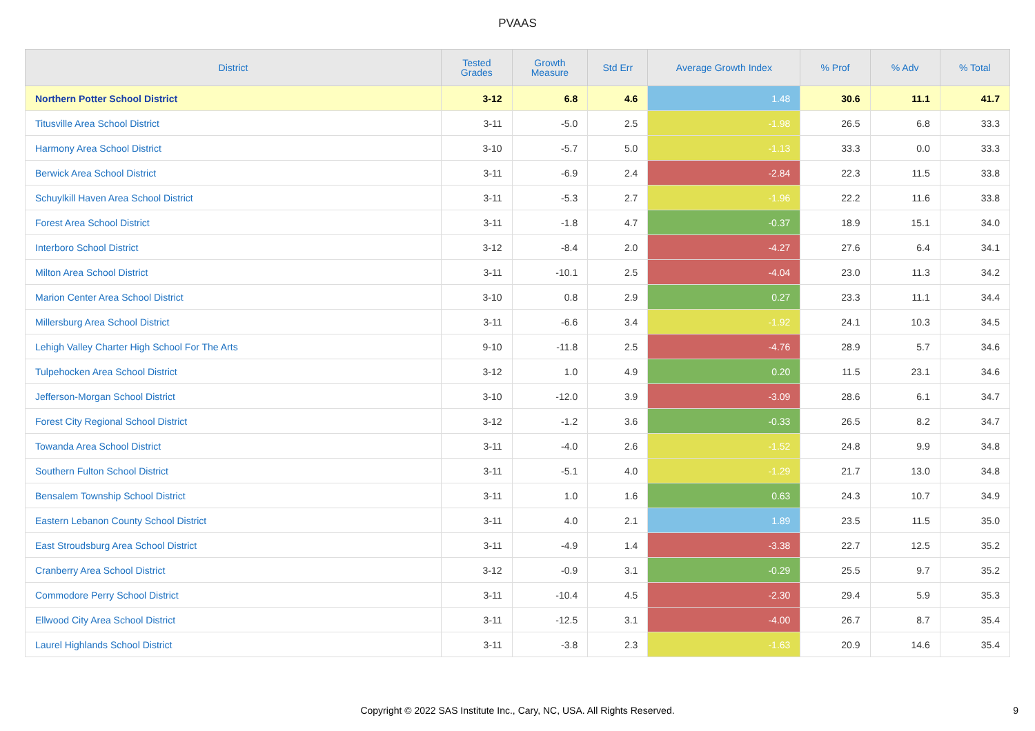PVAAS
| District | Tested Grades | Growth Measure | Std Err | Average Growth Index | % Prof | % Adv | % Total |
| --- | --- | --- | --- | --- | --- | --- | --- |
| Northern Potter School District | 3-12 | 6.8 | 4.6 | 1.48 | 30.6 | 11.1 | 41.7 |
| Titusville Area School District | 3-11 | -5.0 | 2.5 | -1.98 | 26.5 | 6.8 | 33.3 |
| Harmony Area School District | 3-10 | -5.7 | 5.0 | -1.13 | 33.3 | 0.0 | 33.3 |
| Berwick Area School District | 3-11 | -6.9 | 2.4 | -2.84 | 22.3 | 11.5 | 33.8 |
| Schuylkill Haven Area School District | 3-11 | -5.3 | 2.7 | -1.96 | 22.2 | 11.6 | 33.8 |
| Forest Area School District | 3-11 | -1.8 | 4.7 | -0.37 | 18.9 | 15.1 | 34.0 |
| Interboro School District | 3-12 | -8.4 | 2.0 | -4.27 | 27.6 | 6.4 | 34.1 |
| Milton Area School District | 3-11 | -10.1 | 2.5 | -4.04 | 23.0 | 11.3 | 34.2 |
| Marion Center Area School District | 3-10 | 0.8 | 2.9 | 0.27 | 23.3 | 11.1 | 34.4 |
| Millersburg Area School District | 3-11 | -6.6 | 3.4 | -1.92 | 24.1 | 10.3 | 34.5 |
| Lehigh Valley Charter High School For The Arts | 9-10 | -11.8 | 2.5 | -4.76 | 28.9 | 5.7 | 34.6 |
| Tulpehocken Area School District | 3-12 | 1.0 | 4.9 | 0.20 | 11.5 | 23.1 | 34.6 |
| Jefferson-Morgan School District | 3-10 | -12.0 | 3.9 | -3.09 | 28.6 | 6.1 | 34.7 |
| Forest City Regional School District | 3-12 | -1.2 | 3.6 | -0.33 | 26.5 | 8.2 | 34.7 |
| Towanda Area School District | 3-11 | -4.0 | 2.6 | -1.52 | 24.8 | 9.9 | 34.8 |
| Southern Fulton School District | 3-11 | -5.1 | 4.0 | -1.29 | 21.7 | 13.0 | 34.8 |
| Bensalem Township School District | 3-11 | 1.0 | 1.6 | 0.63 | 24.3 | 10.7 | 34.9 |
| Eastern Lebanon County School District | 3-11 | 4.0 | 2.1 | 1.89 | 23.5 | 11.5 | 35.0 |
| East Stroudsburg Area School District | 3-11 | -4.9 | 1.4 | -3.38 | 22.7 | 12.5 | 35.2 |
| Cranberry Area School District | 3-12 | -0.9 | 3.1 | -0.29 | 25.5 | 9.7 | 35.2 |
| Commodore Perry School District | 3-11 | -10.4 | 4.5 | -2.30 | 29.4 | 5.9 | 35.3 |
| Ellwood City Area School District | 3-11 | -12.5 | 3.1 | -4.00 | 26.7 | 8.7 | 35.4 |
| Laurel Highlands School District | 3-11 | -3.8 | 2.3 | -1.63 | 20.9 | 14.6 | 35.4 |
Copyright © 2022 SAS Institute Inc., Cary, NC, USA. All Rights Reserved. 9